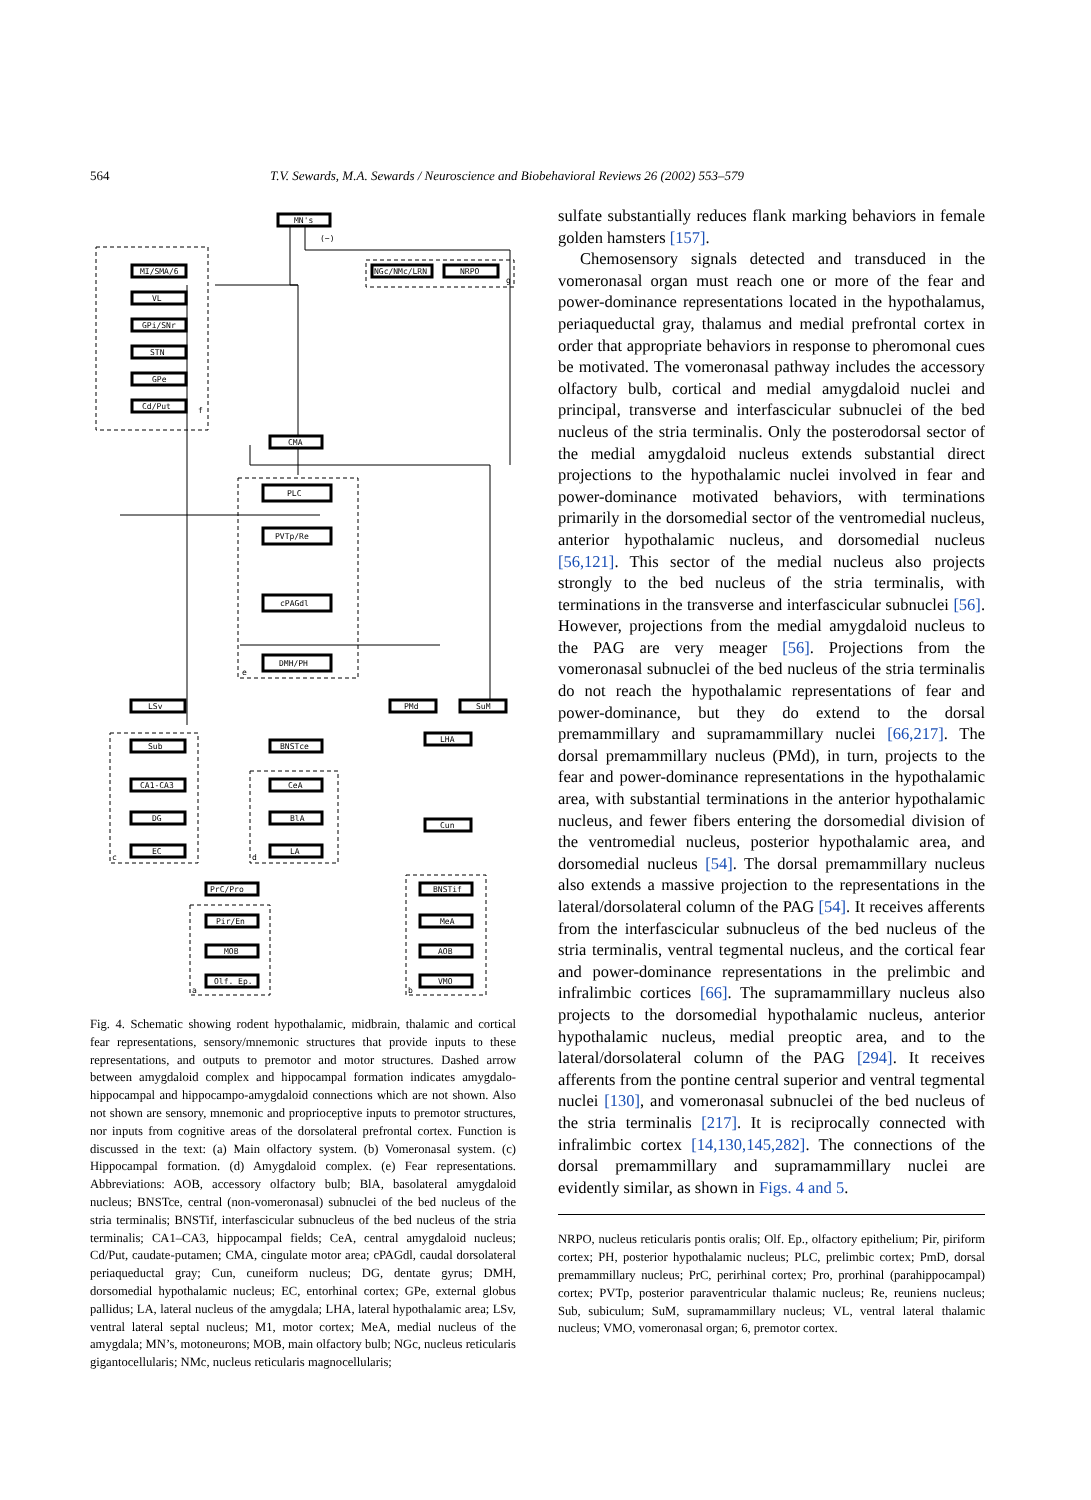564 T.V. Sewards, M.A. Sewards / Neuroscience and Biobehavioral Reviews 26 (2002) 553–579
MN's
MI/SMA/6
VL
GPi/SNr
STN
GPe
Cd/Put
NGc/NMc/LRN
NRPO
CMA
PLC
PVTp/Re
cPAGdl
DMH/PH
LSv
PMd
SuM
Sub
BNSTce
LHA
CA1-CA3
CeA
DG
BlA
Cun
EC
LA
PrC/Pro
BNSTif
Pir/En
MeA
MOB
AOB
Olf. Ep.
VMO
(−)
f
g
e
c
d
a
b
Fig. 4. Schematic showing rodent hypothalamic, midbrain, thalamic and cortical fear representations, sensory/mnemonic structures that provide inputs to these representations, and outputs to premotor and motor structures. Dashed arrow between amygdaloid complex and hippocampal formation indicates amygdalo-hippocampal and hippocampo-amygdaloid connections which are not shown. Also not shown are sensory, mnemonic and proprioceptive inputs to premotor structures, nor inputs from cognitive areas of the dorsolateral prefrontal cortex. Function is discussed in the text: (a) Main olfactory system. (b) Vomeronasal system. (c) Hippocampal formation. (d) Amygdaloid complex. (e) Fear representations. Abbreviations: AOB, accessory olfactory bulb; BlA, basolateral amygdaloid nucleus; BNSTce, central (non-vomeronasal) subnuclei of the bed nucleus of the stria terminalis; BNSTif, interfascicular subnucleus of the bed nucleus of the stria terminalis; CA1–CA3, hippocampal fields; CeA, central amygdaloid nucleus; Cd/Put, caudate-putamen; CMA, cingulate motor area; cPAGdl, caudal dorsolateral periaqueductal gray; Cun, cuneiform nucleus; DG, dentate gyrus; DMH, dorsomedial hypothalamic nucleus; EC, entorhinal cortex; GPe, external globus pallidus; LA, lateral nucleus of the amygdala; LHA, lateral hypothalamic area; LSv, ventral lateral septal nucleus; M1, motor cortex; MeA, medial nucleus of the amygdala; MN’s, motoneurons; MOB, main olfactory bulb; NGc, nucleus reticularis gigantocellularis; NMc, nucleus reticularis magnocellularis;
sulfate substantially reduces flank marking behaviors in female golden hamsters [157].
Chemosensory signals detected and transduced in the vomeronasal organ must reach one or more of the fear and power-dominance representations located in the hypothalamus, periaqueductal gray, thalamus and medial prefrontal cortex in order that appropriate behaviors in response to pheromonal cues be motivated. The vomeronasal pathway includes the accessory olfactory bulb, cortical and medial amygdaloid nuclei and principal, transverse and interfascicular subnuclei of the bed nucleus of the stria terminalis. Only the posterodorsal sector of the medial amygdaloid nucleus extends substantial direct projections to the hypothalamic nuclei involved in fear and power-dominance motivated behaviors, with terminations primarily in the dorsomedial sector of the ventromedial nucleus, anterior hypothalamic nucleus, and dorsomedial nucleus [56,121]. This sector of the medial nucleus also projects strongly to the bed nucleus of the stria terminalis, with terminations in the transverse and interfascicular subnuclei [56]. However, projections from the medial amygdaloid nucleus to the PAG are very meager [56]. Projections from the vomeronasal subnuclei of the bed nucleus of the stria terminalis do not reach the hypothalamic representations of fear and power-dominance, but they do extend to the dorsal premammillary and supramammillary nuclei [66,217]. The dorsal premammillary nucleus (PMd), in turn, projects to the fear and power-dominance representations in the hypothalamic area, with substantial terminations in the anterior hypothalamic nucleus, and fewer fibers entering the dorsomedial division of the ventromedial nucleus, posterior hypothalamic area, and dorsomedial nucleus [54]. The dorsal premammillary nucleus also extends a massive projection to the representations in the lateral/dorsolateral column of the PAG [54]. It receives afferents from the interfascicular subnucleus of the bed nucleus of the stria terminalis, ventral tegmental nucleus, and the cortical fear and power-dominance representations in the prelimbic and infralimbic cortices [66]. The supramammillary nucleus also projects to the dorsomedial hypothalamic nucleus, anterior hypothalamic nucleus, medial preoptic area, and to the lateral/dorsolateral column of the PAG [294]. It receives afferents from the pontine central superior and ventral tegmental nuclei [130], and vomeronasal subnuclei of the bed nucleus of the stria terminalis [217]. It is reciprocally connected with infralimbic cortex [14,130,145,282]. The connections of the dorsal premammillary and supramammillary nuclei are evidently similar, as shown in Figs. 4 and 5.
NRPO, nucleus reticularis pontis oralis; Olf. Ep., olfactory epithelium; Pir, piriform cortex; PH, posterior hypothalamic nucleus; PLC, prelimbic cortex; PmD, dorsal premammillary nucleus; PrC, perirhinal cortex; Pro, prorhinal (parahippocampal) cortex; PVTp, posterior paraventricular thalamic nucleus; Re, reuniens nucleus; Sub, subiculum; SuM, supramammillary nucleus; VL, ventral lateral thalamic nucleus; VMO, vomeronasal organ; 6, premotor cortex.